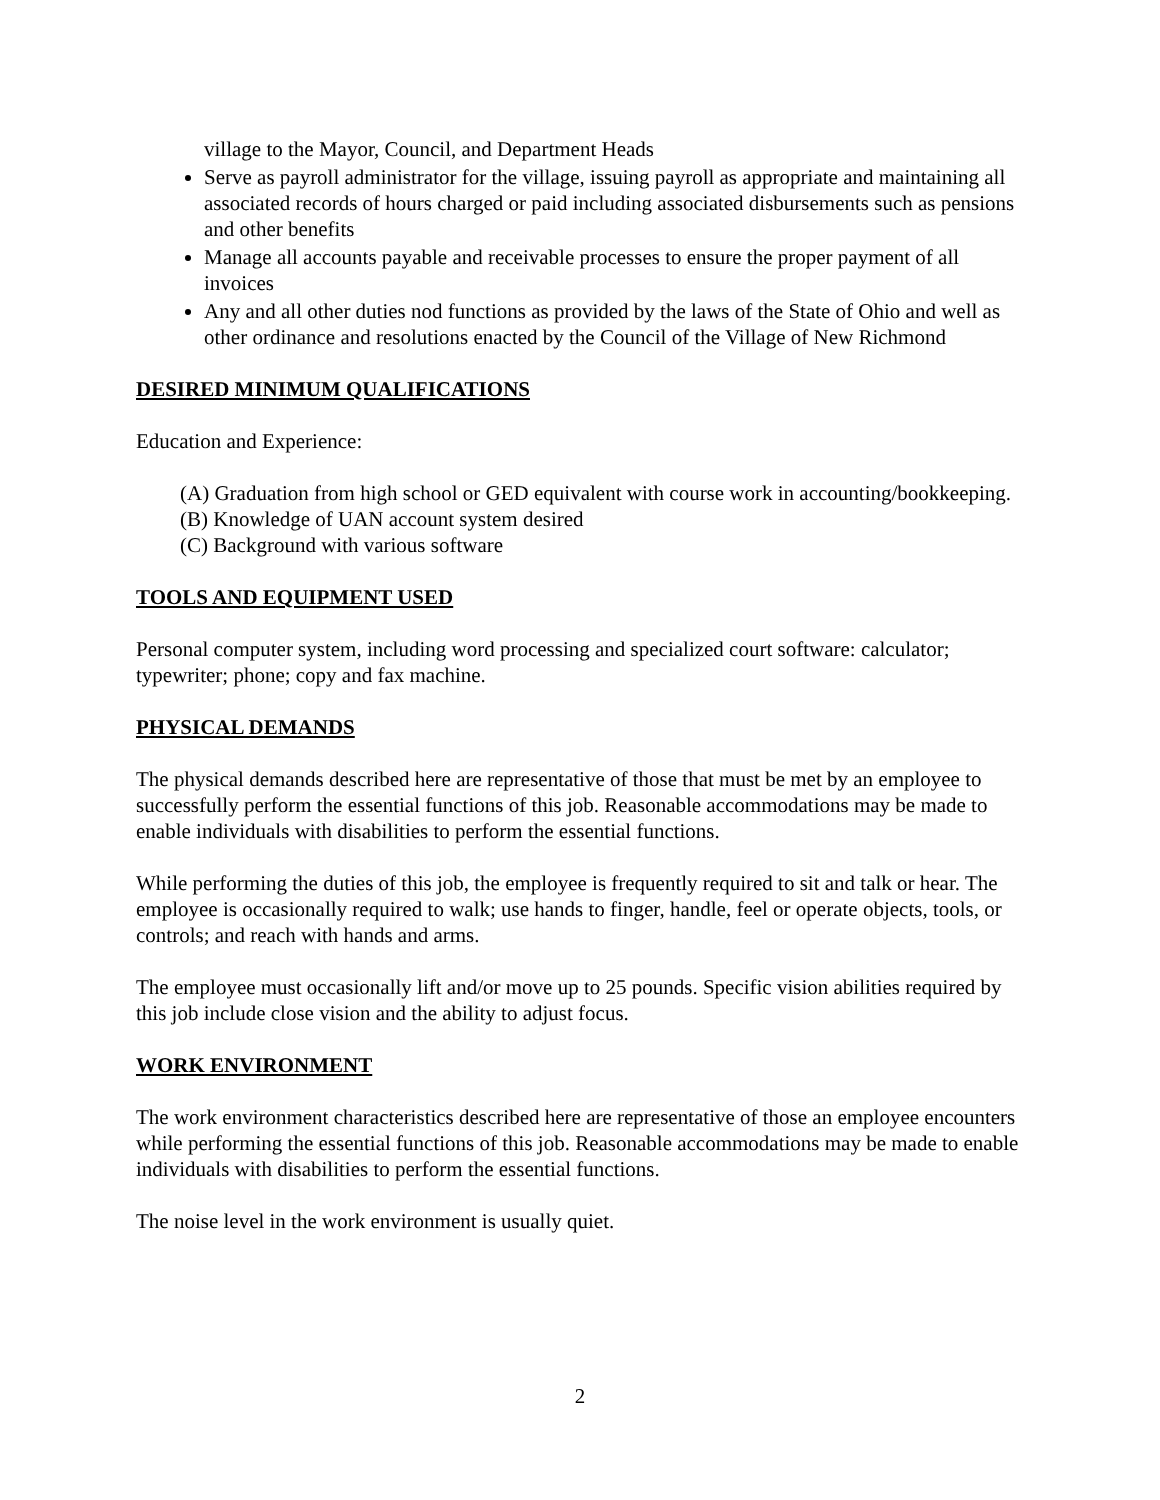village to the Mayor, Council, and Department Heads
Serve as payroll administrator for the village, issuing payroll as appropriate and maintaining all associated records of hours charged or paid including associated disbursements such as pensions and other benefits
Manage all accounts payable and receivable processes to ensure the proper payment of all invoices
Any and all other duties nod functions as provided by the laws of the State of Ohio and well as other ordinance and resolutions enacted by the Council of the Village of New Richmond
DESIRED MINIMUM QUALIFICATIONS
Education and Experience:
(A) Graduation from high school or GED equivalent with course work in accounting/bookkeeping.
(B) Knowledge of UAN account system desired
(C) Background with various software
TOOLS AND EQUIPMENT USED
Personal computer system, including word processing and specialized court software: calculator; typewriter; phone; copy and fax machine.
PHYSICAL DEMANDS
The physical demands described here are representative of those that must be met by an employee to successfully perform the essential functions of this job. Reasonable accommodations may be made to enable individuals with disabilities to perform the essential functions.
While performing the duties of this job, the employee is frequently required to sit and talk or hear. The employee is occasionally required to walk; use hands to finger, handle, feel or operate objects, tools, or controls; and reach with hands and arms.
The employee must occasionally lift and/or move up to 25 pounds. Specific vision abilities required by this job include close vision and the ability to adjust focus.
WORK ENVIRONMENT
The work environment characteristics described here are representative of those an employee encounters while performing the essential functions of this job. Reasonable accommodations may be made to enable individuals with disabilities to perform the essential functions.
The noise level in the work environment is usually quiet.
2